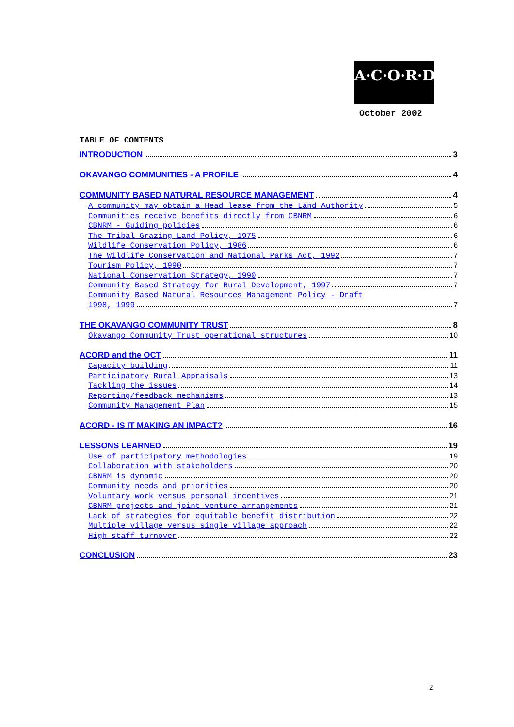A·C·O·R·D
October 2002
TABLE OF CONTENTS
INTRODUCTION 3
OKAVANGO COMMUNITIES - A PROFILE 4
COMMUNITY BASED NATURAL RESOURCE MANAGEMENT 4
A community may obtain a Head lease from the Land Authority 5
Communities receive benefits directly from CBNRM 6
CBNRM - Guiding policies 6
The Tribal Grazing Land Policy, 1975 6
Wildlife Conservation Policy, 1986 6
The Wildlife Conservation and National Parks Act, 1992 7
Tourism Policy, 1990 7
National Conservation Strategy, 1990 7
Community Based Strategy for Rural Development, 1997 7
Community Based Natural Resources Management Policy - Draft
1998, 1999 7
THE OKAVANGO COMMUNITY TRUST 8
Okavango Community Trust operational structures 10
ACORD and the OCT 11
Capacity building 11
Participatory Rural Appraisals 13
Tackling the issues 14
Reporting/feedback mechanisms 13
Community Management Plan 15
ACORD - IS IT MAKING AN IMPACT? 16
LESSONS LEARNED 19
Use of participatory methodologies 19
Collaboration with stakeholders 20
CBNRM is dynamic 20
Community needs and priorities 20
Voluntary work versus personal incentives 21
CBNRM projects and joint venture arrangements 21
Lack of strategies for equitable benefit distribution 22
Multiple village versus single village approach 22
High staff turnover 22
CONCLUSION 23
2